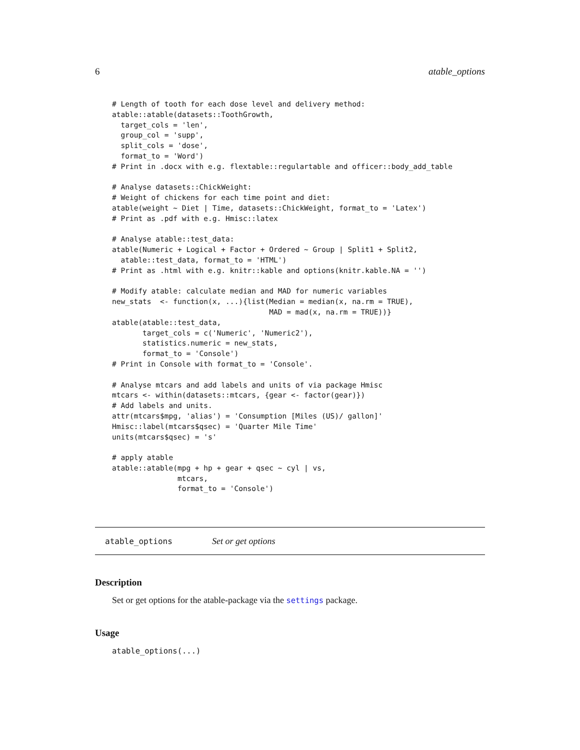6 atable_options
# Length of tooth for each dose level and delivery method:
atable::atable(datasets::ToothGrowth,
  target_cols = 'len',
  group_col = 'supp',
  split_cols = 'dose',
  format_to = 'Word')
# Print in .docx with e.g. flextable::regulartable and officer::body_add_table

# Analyse datasets::ChickWeight:
# Weight of chickens for each time point and diet:
atable(weight ~ Diet | Time, datasets::ChickWeight, format_to = 'Latex')
# Print as .pdf with e.g. Hmisc::latex

# Analyse atable::test_data:
atable(Numeric + Logical + Factor + Ordered ~ Group | Split1 + Split2,
  atable::test_data, format_to = 'HTML')
# Print as .html with e.g. knitr::kable and options(knitr.kable.NA = '')

# Modify atable: calculate median and MAD for numeric variables
new_stats  <- function(x, ...){list(Median = median(x, na.rm = TRUE),
                                    MAD = mad(x, na.rm = TRUE))}
atable(atable::test_data,
       target_cols = c('Numeric', 'Numeric2'),
       statistics.numeric = new_stats,
       format_to = 'Console')
# Print in Console with format_to = 'Console'.

# Analyse mtcars and add labels and units of via package Hmisc
mtcars <- within(datasets::mtcars, {gear <- factor(gear)})
# Add labels and units.
attr(mtcars$mpg, 'alias') = 'Consumption [Miles (US)/ gallon]'
Hmisc::label(mtcars$qsec) = 'Quarter Mile Time'
units(mtcars$qsec) = 's'

# apply atable
atable::atable(mpg + hp + gear + qsec ~ cyl | vs,
               mtcars,
               format_to = 'Console')
atable_options Set or get options
Description
Set or get options for the atable-package via the settings package.
Usage
atable_options(...)